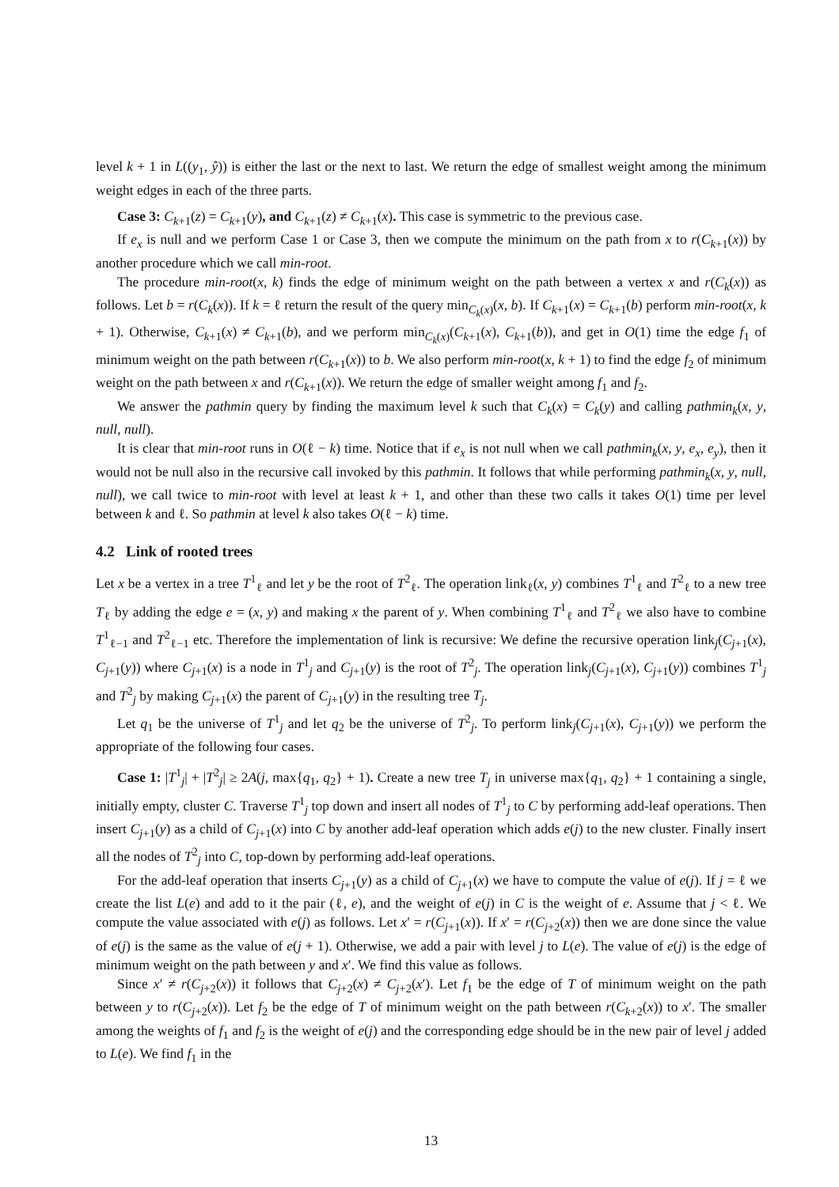level k + 1 in L((y<sub>1</sub>, ŷ)) is either the last or the next to last. We return the edge of smallest weight among the minimum weight edges in each of the three parts.
Case 3: C<sub>k+1</sub>(z) = C<sub>k+1</sub>(y), and C<sub>k+1</sub>(z) ≠ C<sub>k+1</sub>(x). This case is symmetric to the previous case.
If e<sub>x</sub> is null and we perform Case 1 or Case 3, then we compute the minimum on the path from x to r(C<sub>k+1</sub>(x)) by another procedure which we call min-root.
The procedure min-root(x, k) finds the edge of minimum weight on the path between a vertex x and r(C<sub>k</sub>(x)) as follows. Let b = r(C<sub>k</sub>(x)). If k = ℓ return the result of the query min<sub>C<sub>k</sub>(x)</sub>(x, b). If C<sub>k+1</sub>(x) = C<sub>k+1</sub>(b) perform min-root(x, k + 1). Otherwise, C<sub>k+1</sub>(x) ≠ C<sub>k+1</sub>(b), and we perform min<sub>C<sub>k</sub>(x)</sub>(C<sub>k+1</sub>(x), C<sub>k+1</sub>(b)), and get in O(1) time the edge f<sub>1</sub> of minimum weight on the path between r(C<sub>k+1</sub>(x)) to b. We also perform min-root(x, k + 1) to find the edge f<sub>2</sub> of minimum weight on the path between x and r(C<sub>k+1</sub>(x)). We return the edge of smaller weight among f<sub>1</sub> and f<sub>2</sub>.
We answer the pathmin query by finding the maximum level k such that C<sub>k</sub>(x) = C<sub>k</sub>(y) and calling pathmin<sub>k</sub>(x, y, null, null).
It is clear that min-root runs in O(ℓ − k) time. Notice that if e<sub>x</sub> is not null when we call pathmin<sub>k</sub>(x, y, e<sub>x</sub>, e<sub>y</sub>), then it would not be null also in the recursive call invoked by this pathmin. It follows that while performing pathmin<sub>k</sub>(x, y, null, null), we call twice to min-root with level at least k + 1, and other than these two calls it takes O(1) time per level between k and ℓ. So pathmin at level k also takes O(ℓ − k) time.
4.2 Link of rooted trees
Let x be a vertex in a tree T<sup>1</sup><sub>ℓ</sub> and let y be the root of T<sup>2</sup><sub>ℓ</sub>. The operation link<sub>ℓ</sub>(x, y) combines T<sup>1</sup><sub>ℓ</sub> and T<sup>2</sup><sub>ℓ</sub> to a new tree T<sub>ℓ</sub> by adding the edge e = (x, y) and making x the parent of y. When combining T<sup>1</sup><sub>ℓ</sub> and T<sup>2</sup><sub>ℓ</sub> we also have to combine T<sup>1</sup><sub>ℓ−1</sub> and T<sup>2</sup><sub>ℓ−1</sub> etc. Therefore the implementation of link is recursive: We define the recursive operation link<sub>j</sub>(C<sub>j+1</sub>(x), C<sub>j+1</sub>(y)) where C<sub>j+1</sub>(x) is a node in T<sup>1</sup><sub>j</sub> and C<sub>j+1</sub>(y) is the root of T<sup>2</sup><sub>j</sub>. The operation link<sub>j</sub>(C<sub>j+1</sub>(x), C<sub>j+1</sub>(y)) combines T<sup>1</sup><sub>j</sub> and T<sup>2</sup><sub>j</sub> by making C<sub>j+1</sub>(x) the parent of C<sub>j+1</sub>(y) in the resulting tree T<sub>j</sub>.
Let q<sub>1</sub> be the universe of T<sup>1</sup><sub>j</sub> and let q<sub>2</sub> be the universe of T<sup>2</sup><sub>j</sub>. To perform link<sub>j</sub>(C<sub>j+1</sub>(x), C<sub>j+1</sub>(y)) we perform the appropriate of the following four cases.
Case 1: |T<sup>1</sup><sub>j</sub>| + |T<sup>2</sup><sub>j</sub>| ≥ 2A(j, max{q<sub>1</sub>, q<sub>2</sub>} + 1). Create a new tree T<sub>j</sub> in universe max{q<sub>1</sub>, q<sub>2</sub>} + 1 containing a single, initially empty, cluster C. Traverse T<sup>1</sup><sub>j</sub> top down and insert all nodes of T<sup>1</sup><sub>j</sub> to C by performing add-leaf operations. Then insert C<sub>j+1</sub>(y) as a child of C<sub>j+1</sub>(x) into C by another add-leaf operation which adds e(j) to the new cluster. Finally insert all the nodes of T<sup>2</sup><sub>j</sub> into C, top-down by performing add-leaf operations.
For the add-leaf operation that inserts C<sub>j+1</sub>(y) as a child of C<sub>j+1</sub>(x) we have to compute the value of e(j). If j = ℓ we create the list L(e) and add to it the pair (ℓ, e), and the weight of e(j) in C is the weight of e. Assume that j < ℓ. We compute the value associated with e(j) as follows. Let x′ = r(C<sub>j+1</sub>(x)). If x′ = r(C<sub>j+2</sub>(x)) then we are done since the value of e(j) is the same as the value of e(j + 1). Otherwise, we add a pair with level j to L(e). The value of e(j) is the edge of minimum weight on the path between y and x′. We find this value as follows.
Since x′ ≠ r(C<sub>j+2</sub>(x)) it follows that C<sub>j+2</sub>(x) ≠ C<sub>j+2</sub>(x′). Let f<sub>1</sub> be the edge of T of minimum weight on the path between y to r(C<sub>j+2</sub>(x)). Let f<sub>2</sub> be the edge of T of minimum weight on the path between r(C<sub>k+2</sub>(x)) to x′. The smaller among the weights of f<sub>1</sub> and f<sub>2</sub> is the weight of e(j) and the corresponding edge should be in the new pair of level j added to L(e). We find f<sub>1</sub> in the
13